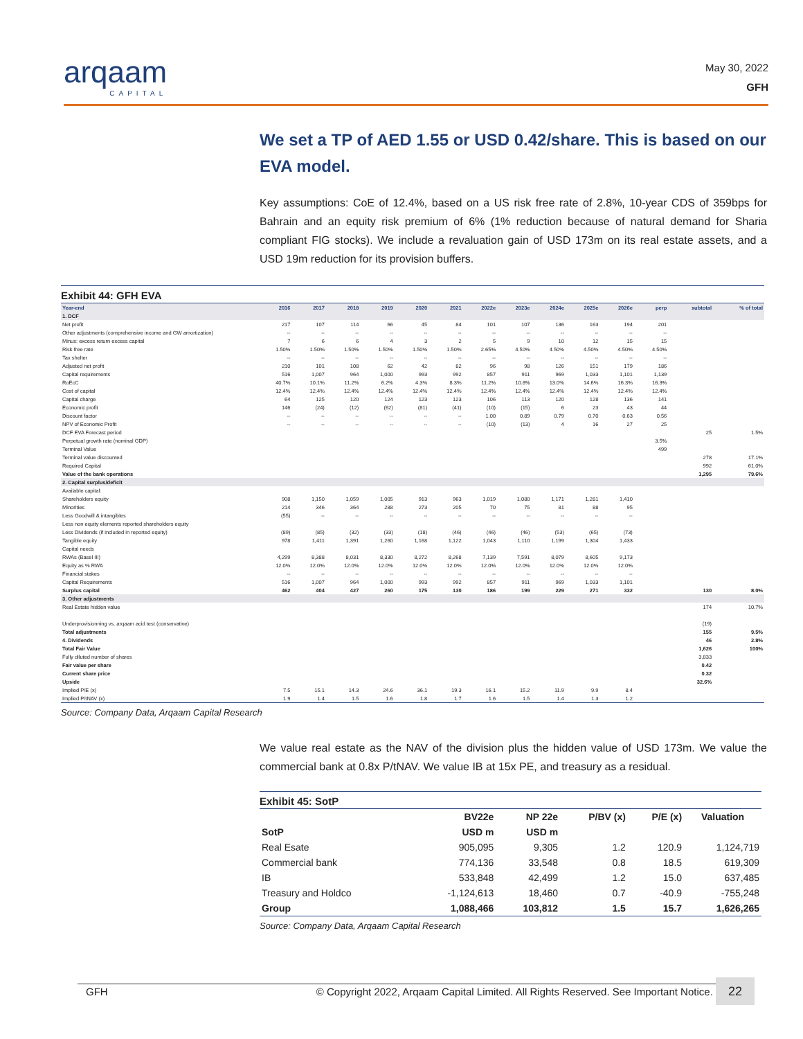arqaam
CAPITAL
May 30, 2022
GFH
We set a TP of AED 1.55 or USD 0.42/share. This is based on our EVA model.
Key assumptions: CoE of 12.4%, based on a US risk free rate of 2.8%, 10-year CDS of 359bps for Bahrain and an equity risk premium of 6% (1% reduction because of natural demand for Sharia compliant FIG stocks). We include a revaluation gain of USD 173m on its real estate assets, and a USD 19m reduction for its provision buffers.
Exhibit 44: GFH EVA
| Year-end | 2016 | 2017 | 2018 | 2019 | 2020 | 2021 | 2022e | 2023e | 2024e | 2025e | 2026e | perp | subtotal | % of total |
| --- | --- | --- | --- | --- | --- | --- | --- | --- | --- | --- | --- | --- | --- | --- |
| 1. DCF | | | | | | | | | | | | | | |
| Net profit | 217 | 107 | 114 | 66 | 45 | 84 | 101 | 107 | 136 | 163 | 194 | 201 | | |
| Other adjustments (comprehensive income and GW amortization) | -- | -- | -- | -- | -- | -- | -- | -- | -- | -- | -- | -- | | |
| Minus: excess return excess capital | 7 | 6 | 6 | 4 | 3 | 2 | 5 | 9 | 10 | 12 | 15 | 15 | | |
| Risk free rate | 1.50% | 1.50% | 1.50% | 1.50% | 1.50% | 1.50% | 2.65% | 4.50% | 4.50% | 4.50% | 4.50% | 4.50% | | |
| Tax shelter | -- | -- | -- | -- | -- | -- | -- | -- | -- | -- | -- | -- | | |
| Adjusted net profit | 210 | 101 | 108 | 62 | 42 | 82 | 96 | 98 | 126 | 151 | 179 | 186 | | |
| Capital requirements | 516 | 1,007 | 964 | 1,000 | 993 | 992 | 857 | 911 | 969 | 1,033 | 1,101 | 1,139 | | |
| RoEcC | 40.7% | 10.1% | 11.2% | 6.2% | 4.3% | 8.3% | 11.2% | 10.8% | 13.0% | 14.6% | 16.3% | 16.3% | | |
| Cost of capital | 12.4% | 12.4% | 12.4% | 12.4% | 12.4% | 12.4% | 12.4% | 12.4% | 12.4% | 12.4% | 12.4% | 12.4% | | |
| Capital charge | 64 | 125 | 120 | 124 | 123 | 123 | 106 | 113 | 120 | 128 | 136 | 141 | | |
| Economic profit | 146 | (24) | (12) | (62) | (81) | (41) | (10) | (15) | 6 | 23 | 43 | 44 | | |
| Discount factor | -- | -- | -- | -- | -- | -- | 1.00 | 0.89 | 0.79 | 0.70 | 0.63 | 0.56 | | |
| NPV of Economic Profit | -- | -- | -- | -- | -- | -- | (10) | (13) | 4 | 16 | 27 | 25 | | |
| DCF EVA Forecast period | | | | | | | | | | | | | 25 | 1.5% |
| Perpetual growth rate (nominal GDP) | | | | | | | | | | | | 3.5% | | |
| Terminal Value | | | | | | | | | | | | 499 | | |
| Terminal value discounted | | | | | | | | | | | | | 278 | 17.1% |
| Required Capital | | | | | | | | | | | | | 992 | 61.0% |
| Value of the bank operations | | | | | | | | | | | | | 1,295 | 79.6% |
| 2. Capital surplus/deficit | | | | | | | | | | | | | | |
| Available capital: | | | | | | | | | | | | | | |
| Shareholders equity | 908 | 1,150 | 1,059 | 1,005 | 913 | 963 | 1,019 | 1,080 | 1,171 | 1,281 | 1,410 | | | |
| Minorities | 214 | 346 | 364 | 288 | 273 | 205 | 70 | 75 | 81 | 88 | 95 | | | |
| Less Goodwill & intangibles | (55) | -- | -- | -- | -- | -- | -- | -- | -- | -- | -- | | | |
| Less non equity elements reported shareholders equity | | | | | | | | | | | | | | |
| Less Dividends (if included in reported equity) | (89) | (85) | (32) | (33) | (18) | (46) | (46) | (46) | (53) | (65) | (73) | | | |
| Tangible equity | 978 | 1,411 | 1,391 | 1,260 | 1,168 | 1,122 | 1,043 | 1,110 | 1,199 | 1,304 | 1,433 | | | |
| Capital needs | | | | | | | | | | | | | | |
| RWAs (Basel III) | 4,299 | 8,388 | 8,031 | 8,330 | 8,272 | 8,268 | 7,139 | 7,591 | 8,079 | 8,605 | 9,173 | | | |
| Equity as % RWA | 12.0% | 12.0% | 12.0% | 12.0% | 12.0% | 12.0% | 12.0% | 12.0% | 12.0% | 12.0% | 12.0% | | | |
| Financial stakes | -- | -- | -- | -- | -- | -- | -- | -- | -- | -- | -- | | | |
| Capital Requirements | 516 | 1,007 | 964 | 1,000 | 993 | 992 | 857 | 911 | 969 | 1,033 | 1,101 | | | |
| Surplus capital | 462 | 404 | 427 | 260 | 175 | 130 | 186 | 199 | 229 | 271 | 332 | | 130 | 8.0% |
| 3. Other adjustments | | | | | | | | | | | | | | |
| Real Estate hidden value | | | | | | | | | | | | | 174 | 10.7% |
| Underprovisionning vs. arqaam acid test (conservative) | | | | | | | | | | | | | (19) | |
| Total adjustments | | | | | | | | | | | | | 155 | 9.5% |
| 4. Dividends | | | | | | | | | | | | | 46 | 2.8% |
| Total Fair Value | | | | | | | | | | | | | 1,626 | 100% |
| Fully diluted number of shares | | | | | | | | | | | | | 3,833 | |
| Fair value per share | | | | | | | | | | | | | 0.42 | |
| Current share price | | | | | | | | | | | | | 0.32 | |
| Upside | | | | | | | | | | | | | 32.6% | |
| Implied P/E (x) | 7.5 | 15.1 | 14.3 | 24.6 | 36.1 | 19.3 | 16.1 | 15.2 | 11.9 | 9.9 | 8.4 | | | |
| Implied P/tNAV (x) | 1.9 | 1.4 | 1.5 | 1.6 | 1.8 | 1.7 | 1.6 | 1.5 | 1.4 | 1.3 | 1.2 | | | |
Source: Company Data, Arqaam Capital Research
We value real estate as the NAV of the division plus the hidden value of USD 173m. We value the commercial bank at 0.8x P/tNAV. We value IB at 15x PE, and treasury as a residual.
Exhibit 45: SotP
| | BV22e | NP 22e | P/BV (x) | P/E (x) | Valuation |
| --- | --- | --- | --- | --- | --- |
| SotP | USD m | USD m | | | |
| Real Esate | 905,095 | 9,305 | 1.2 | 120.9 | 1,124,719 |
| Commercial bank | 774,136 | 33,548 | 0.8 | 18.5 | 619,309 |
| IB | 533,848 | 42,499 | 1.2 | 15.0 | 637,485 |
| Treasury and Holdco | -1,124,613 | 18,460 | 0.7 | -40.9 | -755,248 |
| Group | 1,088,466 | 103,812 | 1.5 | 15.7 | 1,626,265 |
Source: Company Data, Arqaam Capital Research
GFH © Copyright 2022, Arqaam Capital Limited. All Rights Reserved. See Important Notice. 22